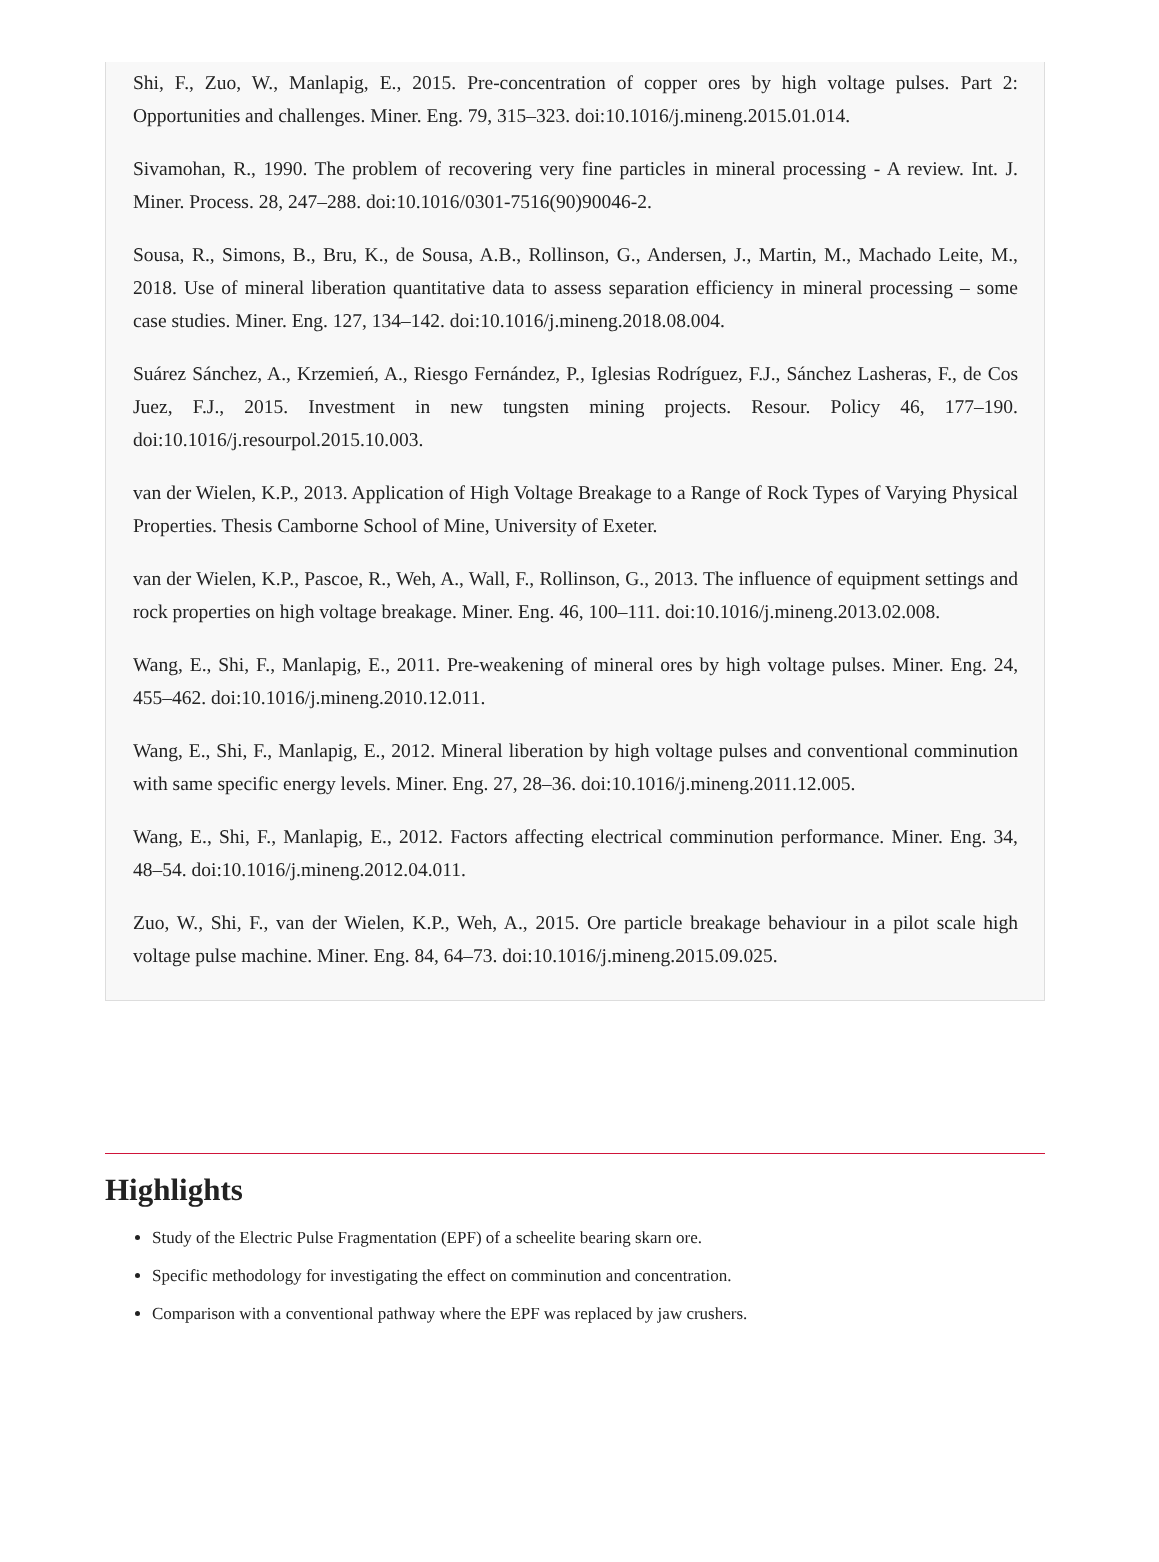Shi, F., Zuo, W., Manlapig, E., 2015. Pre-concentration of copper ores by high voltage pulses. Part 2: Opportunities and challenges. Miner. Eng. 79, 315–323. doi:10.1016/j.mineng.2015.01.014.
Sivamohan, R., 1990. The problem of recovering very fine particles in mineral processing - A review. Int. J. Miner. Process. 28, 247–288. doi:10.1016/0301-7516(90)90046-2.
Sousa, R., Simons, B., Bru, K., de Sousa, A.B., Rollinson, G., Andersen, J., Martin, M., Machado Leite, M., 2018. Use of mineral liberation quantitative data to assess separation efficiency in mineral processing – some case studies. Miner. Eng. 127, 134–142. doi:10.1016/j.mineng.2018.08.004.
Suárez Sánchez, A., Krzemień, A., Riesgo Fernández, P., Iglesias Rodríguez, F.J., Sánchez Lasheras, F., de Cos Juez, F.J., 2015. Investment in new tungsten mining projects. Resour. Policy 46, 177–190. doi:10.1016/j.resourpol.2015.10.003.
van der Wielen, K.P., 2013. Application of High Voltage Breakage to a Range of Rock Types of Varying Physical Properties. Thesis Camborne School of Mine, University of Exeter.
van der Wielen, K.P., Pascoe, R., Weh, A., Wall, F., Rollinson, G., 2013. The influence of equipment settings and rock properties on high voltage breakage. Miner. Eng. 46, 100–111. doi:10.1016/j.mineng.2013.02.008.
Wang, E., Shi, F., Manlapig, E., 2011. Pre-weakening of mineral ores by high voltage pulses. Miner. Eng. 24, 455–462. doi:10.1016/j.mineng.2010.12.011.
Wang, E., Shi, F., Manlapig, E., 2012. Mineral liberation by high voltage pulses and conventional comminution with same specific energy levels. Miner. Eng. 27, 28–36. doi:10.1016/j.mineng.2011.12.005.
Wang, E., Shi, F., Manlapig, E., 2012. Factors affecting electrical comminution performance. Miner. Eng. 34, 48–54. doi:10.1016/j.mineng.2012.04.011.
Zuo, W., Shi, F., van der Wielen, K.P., Weh, A., 2015. Ore particle breakage behaviour in a pilot scale high voltage pulse machine. Miner. Eng. 84, 64–73. doi:10.1016/j.mineng.2015.09.025.
Highlights
Study of the Electric Pulse Fragmentation (EPF) of a scheelite bearing skarn ore.
Specific methodology for investigating the effect on comminution and concentration.
Comparison with a conventional pathway where the EPF was replaced by jaw crushers.